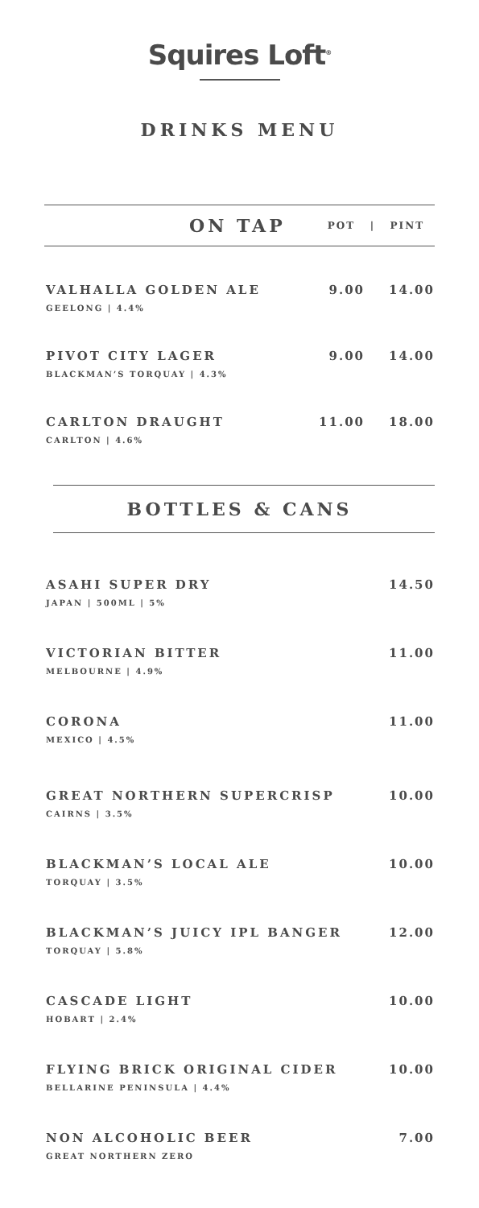Squires Loft<sup>®</sup>
DRINKS MENU
ON TAP
POT | PINT
VALHALLA GOLDEN ALE
GEELONG | 4.4%
9.00 14.00
PIVOT CITY LAGER
BLACKMAN’S TORQUAY | 4.3%
9.00 14.00
CARLTON DRAUGHT
CARLTON | 4.6%
11.00 18.00
BOTTLES & CANS
ASAHI SUPER DRY
JAPAN | 500ML | 5%
14.50
VICTORIAN BITTER
MELBOURNE | 4.9%
11.00
CORONA
MEXICO | 4.5%
11.00
GREAT NORTHERN SUPERCRISP
CAIRNS | 3.5%
10.00
BLACKMAN’S LOCAL ALE
TORQUAY | 3.5%
10.00
BLACKMAN’S JUICY IPL BANGER
TORQUAY | 5.8%
12.00
CASCADE LIGHT
HOBART | 2.4%
10.00
FLYING BRICK ORIGINAL CIDER
BELLARINE PENINSULA | 4.4%
10.00
NON ALCOHOLIC BEER
GREAT NORTHERN ZERO
7.00